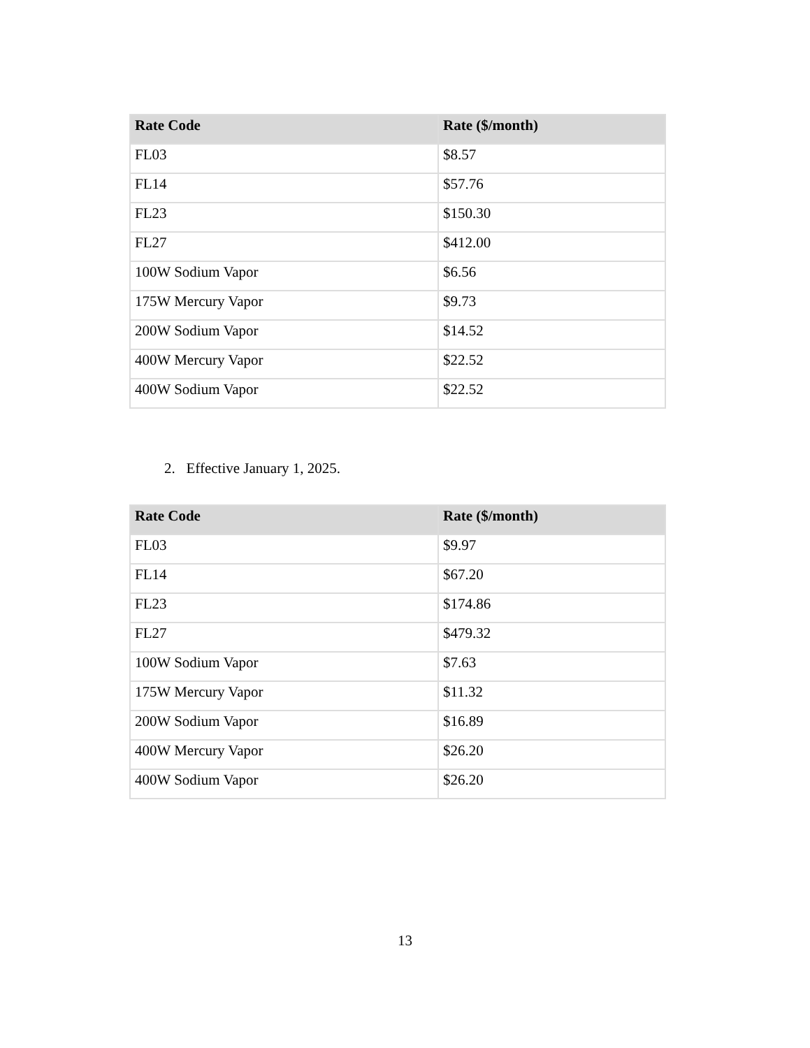| Rate Code | Rate ($/month) |
| --- | --- |
| FL03 | $8.57 |
| FL14 | $57.76 |
| FL23 | $150.30 |
| FL27 | $412.00 |
| 100W Sodium Vapor | $6.56 |
| 175W Mercury Vapor | $9.73 |
| 200W Sodium Vapor | $14.52 |
| 400W Mercury Vapor | $22.52 |
| 400W Sodium Vapor | $22.52 |
2. Effective January 1, 2025.
| Rate Code | Rate ($/month) |
| --- | --- |
| FL03 | $9.97 |
| FL14 | $67.20 |
| FL23 | $174.86 |
| FL27 | $479.32 |
| 100W Sodium Vapor | $7.63 |
| 175W Mercury Vapor | $11.32 |
| 200W Sodium Vapor | $16.89 |
| 400W Mercury Vapor | $26.20 |
| 400W Sodium Vapor | $26.20 |
13